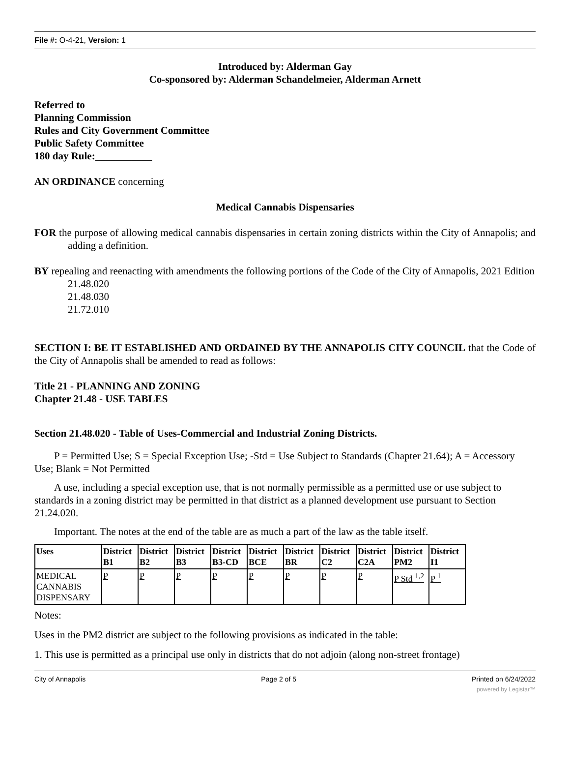File #: O-4-21, Version: 1
Introduced by: Alderman Gay
Co-sponsored by: Alderman Schandelmeier, Alderman Arnett
Referred to
Planning Commission
Rules and City Government Committee
Public Safety Committee
180 day Rule:___________
AN ORDINANCE concerning
Medical Cannabis Dispensaries
FOR the purpose of allowing medical cannabis dispensaries in certain zoning districts within the City of Annapolis; and adding a definition.
BY repealing and reenacting with amendments the following portions of the Code of the City of Annapolis, 2021 Edition
21.48.020
21.48.030
21.72.010
SECTION I: BE IT ESTABLISHED AND ORDAINED BY THE ANNAPOLIS CITY COUNCIL that the Code of the City of Annapolis shall be amended to read as follows:
Title 21 - PLANNING AND ZONING
Chapter 21.48 - USE TABLES
Section 21.48.020 - Table of Uses-Commercial and Industrial Zoning Districts.
P = Permitted Use; S = Special Exception Use; -Std = Use Subject to Standards (Chapter 21.64); A = Accessory Use; Blank = Not Permitted
A use, including a special exception use, that is not normally permissible as a permitted use or use subject to standards in a zoning district may be permitted in that district as a planned development use pursuant to Section 21.24.020.
Important. The notes at the end of the table are as much a part of the law as the table itself.
| Uses | District B1 | District B2 | District B3 | District B3-CD | District BCE | District BR | District C2 | District C2A | District PM2 | District I1 |
| --- | --- | --- | --- | --- | --- | --- | --- | --- | --- | --- |
| MEDICAL CANNABIS DISPENSARY | P | P | P | P | P | P | P | P | P Std <sup>1,2</sup> | P <sup>1</sup> |
Notes:
Uses in the PM2 district are subject to the following provisions as indicated in the table:
1. This use is permitted as a principal use only in districts that do not adjoin (along non-street frontage)
City of Annapolis Page 2 of 5 Printed on 6/24/2022
powered by Legistar™